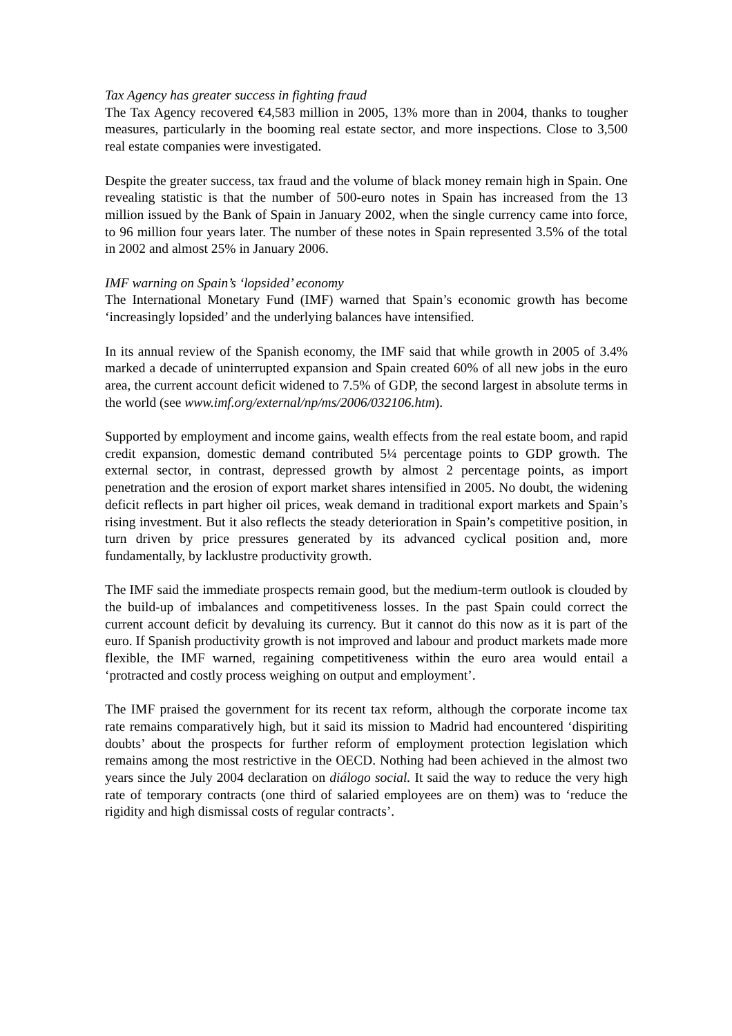Tax Agency has greater success in fighting fraud
The Tax Agency recovered €4,583 million in 2005, 13% more than in 2004, thanks to tougher measures, particularly in the booming real estate sector, and more inspections. Close to 3,500 real estate companies were investigated.
Despite the greater success, tax fraud and the volume of black money remain high in Spain. One revealing statistic is that the number of 500-euro notes in Spain has increased from the 13 million issued by the Bank of Spain in January 2002, when the single currency came into force, to 96 million four years later. The number of these notes in Spain represented 3.5% of the total in 2002 and almost 25% in January 2006.
IMF warning on Spain’s ‘lopsided’ economy
The International Monetary Fund (IMF) warned that Spain’s economic growth has become ‘increasingly lopsided’ and the underlying balances have intensified.
In its annual review of the Spanish economy, the IMF said that while growth in 2005 of 3.4% marked a decade of uninterrupted expansion and Spain created 60% of all new jobs in the euro area, the current account deficit widened to 7.5% of GDP, the second largest in absolute terms in the world (see www.imf.org/external/np/ms/2006/032106.htm).
Supported by employment and income gains, wealth effects from the real estate boom, and rapid credit expansion, domestic demand contributed 5¼ percentage points to GDP growth. The external sector, in contrast, depressed growth by almost 2 percentage points, as import penetration and the erosion of export market shares intensified in 2005. No doubt, the widening deficit reflects in part higher oil prices, weak demand in traditional export markets and Spain’s rising investment. But it also reflects the steady deterioration in Spain’s competitive position, in turn driven by price pressures generated by its advanced cyclical position and, more fundamentally, by lacklustre productivity growth.
The IMF said the immediate prospects remain good, but the medium-term outlook is clouded by the build-up of imbalances and competitiveness losses. In the past Spain could correct the current account deficit by devaluing its currency. But it cannot do this now as it is part of the euro. If Spanish productivity growth is not improved and labour and product markets made more flexible, the IMF warned, regaining competitiveness within the euro area would entail a ‘protracted and costly process weighing on output and employment’.
The IMF praised the government for its recent tax reform, although the corporate income tax rate remains comparatively high, but it said its mission to Madrid had encountered ‘dispiriting doubts’ about the prospects for further reform of employment protection legislation which remains among the most restrictive in the OECD. Nothing had been achieved in the almost two years since the July 2004 declaration on diálogo social. It said the way to reduce the very high rate of temporary contracts (one third of salaried employees are on them) was to ‘reduce the rigidity and high dismissal costs of regular contracts’.